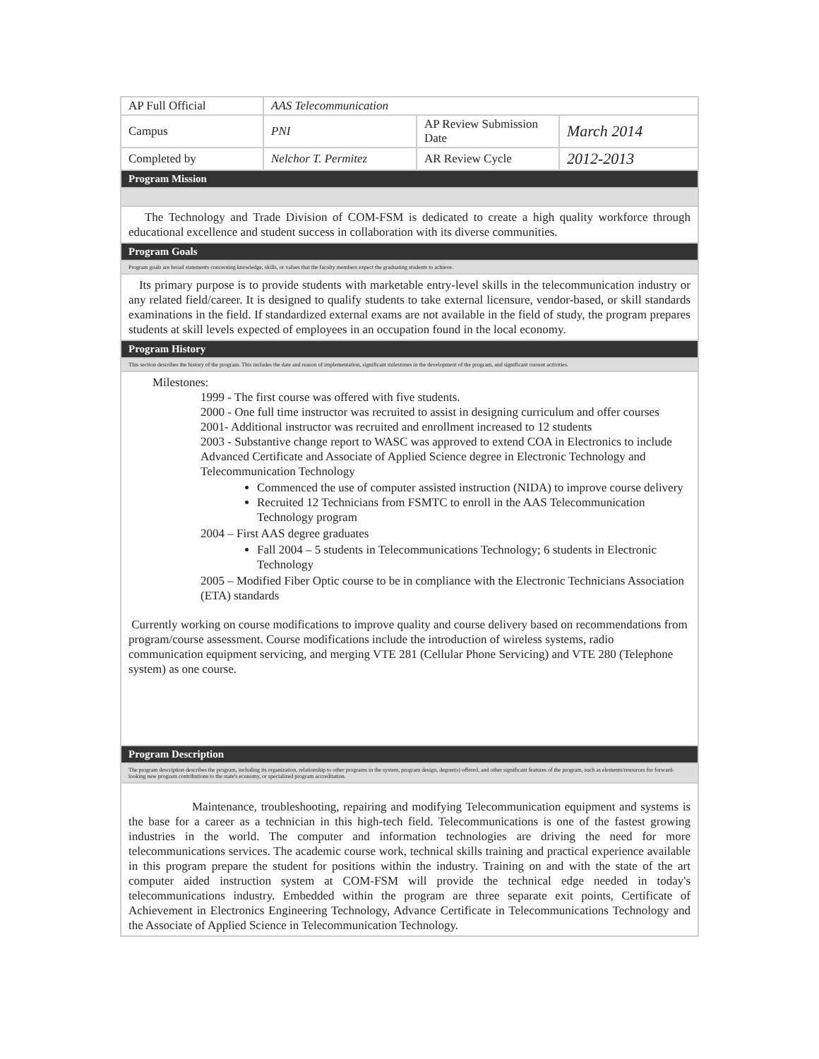| AP Full Official | AAS Telecommunication | | |
| Campus | PNI | AP Review Submission Date | March 2014 |
| Completed by | Nelchor T. Permitez | AR Review Cycle | 2012-2013 |
| Program Mission | | | |
| The Technology and Trade Division of COM-FSM is dedicated to create a high quality workforce through educational excellence and student success in collaboration with its diverse communities. | | | |
| Program Goals | | | |
| Program goals are broad statements concerning knowledge, skills, or values that the faculty members expect the graduating students to achieve. | | | |
| Its primary purpose is to provide students with marketable entry-level skills in the telecommunication industry or any related field/career. It is designed to qualify students to take external licensure, vendor-based, or skill standards examinations in the field. If standardized external exams are not available in the field of study, the program prepares students at skill levels expected of employees in an occupation found in the local economy. | | | |
| Program History | | | |
| This section describes the history of the program. This includes the date and reason of implementation, significant milestones in the development of the program, and significant current activities. | | | |
| Milestones: 1999 - The first course was offered with five students. 2000 - One full time instructor was recruited to assist in designing curriculum and offer courses 2001- Additional instructor was recruited and enrollment increased to 12 students 2003 - Substantive change report to WASC was approved to extend COA in Electronics to include Advanced Certificate and Associate of Applied Science degree in Electronic Technology and Telecommunication Technology Commenced the use of computer assisted instruction (NIDA) to improve course delivery Recruited 12 Technicians from FSMTC to enroll in the AAS Telecommunication Technology program 2004 – First AAS degree graduates Fall 2004 – 5 students in Telecommunications Technology; 6 students in Electronic Technology 2005 – Modified Fiber Optic course to be in compliance with the Electronic Technicians Association (ETA) standards Currently working on course modifications to improve quality and course delivery based on recommendations from program/course assessment. Course modifications include the introduction of wireless systems, radio communication equipment servicing, and merging VTE 281 (Cellular Phone Servicing) and VTE 280 (Telephone system) as one course. | | | |
| Program Description | | | |
| The program description describes the program, including its organization, relationship to other programs in the system, program design, degree(s) offered, and other significant features of the program, such as elements/resources for forward-looking new program contributions to the state's economy, or specialized program accreditation. | | | |
| Maintenance, troubleshooting, repairing and modifying Telecommunication equipment and systems is the base for a career as a technician in this high-tech field. Telecommunications is one of the fastest growing industries in the world. The computer and information technologies are driving the need for more telecommunications services. The academic course work, technical skills training and practical experience available in this program prepare the student for positions within the industry. Training on and with the state of the art computer aided instruction system at COM-FSM will provide the technical edge needed in today's telecommunications industry. Embedded within the program are three separate exit points, Certificate of Achievement in Electronics Engineering Technology, Advance Certificate in Telecommunications Technology and the Associate of Applied Science in Telecommunication Technology. | | | |